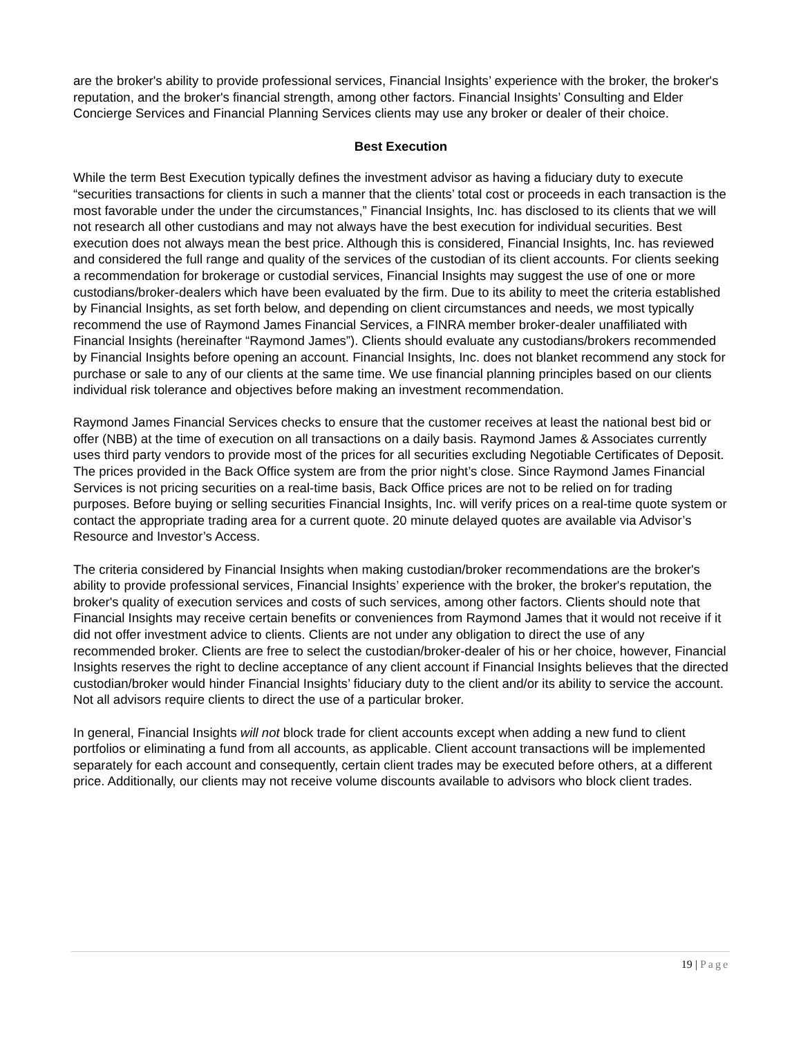are the broker's ability to provide professional services, Financial Insights’ experience with the broker, the broker's reputation, and the broker's financial strength, among other factors. Financial Insights’ Consulting and Elder Concierge Services and Financial Planning Services clients may use any broker or dealer of their choice.
Best Execution
While the term Best Execution typically defines the investment advisor as having a fiduciary duty to execute “securities transactions for clients in such a manner that the clients’ total cost or proceeds in each transaction is the most favorable under the under the circumstances,” Financial Insights, Inc. has disclosed to its clients that we will not research all other custodians and may not always have the best execution for individual securities. Best execution does not always mean the best price. Although this is considered, Financial Insights, Inc. has reviewed and considered the full range and quality of the services of the custodian of its client accounts. For clients seeking a recommendation for brokerage or custodial services, Financial Insights may suggest the use of one or more custodians/broker-dealers which have been evaluated by the firm. Due to its ability to meet the criteria established by Financial Insights, as set forth below, and depending on client circumstances and needs, we most typically recommend the use of Raymond James Financial Services, a FINRA member broker-dealer unaffiliated with Financial Insights (hereinafter “Raymond James”). Clients should evaluate any custodians/brokers recommended by Financial Insights before opening an account. Financial Insights, Inc. does not blanket recommend any stock for purchase or sale to any of our clients at the same time. We use financial planning principles based on our clients individual risk tolerance and objectives before making an investment recommendation.
Raymond James Financial Services checks to ensure that the customer receives at least the national best bid or offer (NBB) at the time of execution on all transactions on a daily basis. Raymond James & Associates currently uses third party vendors to provide most of the prices for all securities excluding Negotiable Certificates of Deposit. The prices provided in the Back Office system are from the prior night’s close. Since Raymond James Financial Services is not pricing securities on a real-time basis, Back Office prices are not to be relied on for trading purposes. Before buying or selling securities Financial Insights, Inc. will verify prices on a real-time quote system or contact the appropriate trading area for a current quote. 20 minute delayed quotes are available via Advisor’s Resource and Investor’s Access.
The criteria considered by Financial Insights when making custodian/broker recommendations are the broker's ability to provide professional services, Financial Insights’ experience with the broker, the broker's reputation, the broker's quality of execution services and costs of such services, among other factors. Clients should note that Financial Insights may receive certain benefits or conveniences from Raymond James that it would not receive if it did not offer investment advice to clients. Clients are not under any obligation to direct the use of any recommended broker. Clients are free to select the custodian/broker-dealer of his or her choice, however, Financial Insights reserves the right to decline acceptance of any client account if Financial Insights believes that the directed custodian/broker would hinder Financial Insights’ fiduciary duty to the client and/or its ability to service the account. Not all advisors require clients to direct the use of a particular broker.
In general, Financial Insights will not block trade for client accounts except when adding a new fund to client portfolios or eliminating a fund from all accounts, as applicable. Client account transactions will be implemented separately for each account and consequently, certain client trades may be executed before others, at a different price. Additionally, our clients may not receive volume discounts available to advisors who block client trades.
19 | Page